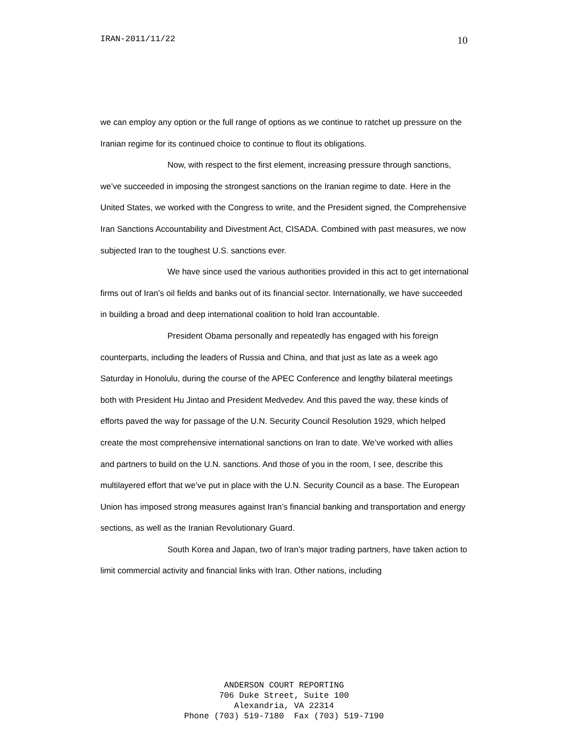IRAN-2011/11/22 10
we can employ any option or the full range of options as we continue to ratchet up pressure on the Iranian regime for its continued choice to continue to flout its obligations.
Now, with respect to the first element, increasing pressure through sanctions, we’ve succeeded in imposing the strongest sanctions on the Iranian regime to date. Here in the United States, we worked with the Congress to write, and the President signed, the Comprehensive Iran Sanctions Accountability and Divestment Act, CISADA. Combined with past measures, we now subjected Iran to the toughest U.S. sanctions ever.
We have since used the various authorities provided in this act to get international firms out of Iran’s oil fields and banks out of its financial sector. Internationally, we have succeeded in building a broad and deep international coalition to hold Iran accountable.
President Obama personally and repeatedly has engaged with his foreign counterparts, including the leaders of Russia and China, and that just as late as a week ago Saturday in Honolulu, during the course of the APEC Conference and lengthy bilateral meetings both with President Hu Jintao and President Medvedev. And this paved the way, these kinds of efforts paved the way for passage of the U.N. Security Council Resolution 1929, which helped create the most comprehensive international sanctions on Iran to date. We’ve worked with allies and partners to build on the U.N. sanctions. And those of you in the room, I see, describe this multilayered effort that we’ve put in place with the U.N. Security Council as a base. The European Union has imposed strong measures against Iran’s financial banking and transportation and energy sections, as well as the Iranian Revolutionary Guard.
South Korea and Japan, two of Iran’s major trading partners, have taken action to limit commercial activity and financial links with Iran. Other nations, including
ANDERSON COURT REPORTING
706 Duke Street, Suite 100
Alexandria, VA 22314
Phone (703) 519-7180 Fax (703) 519-7190